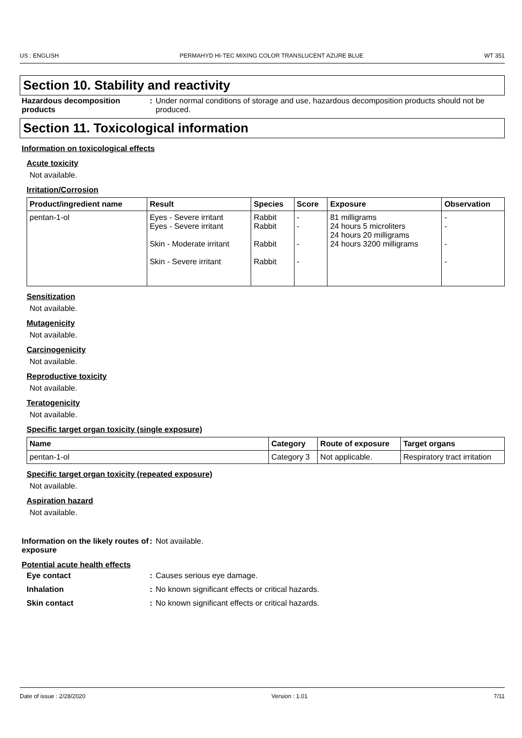US : ENGLISH PERMAHYD HI-TEC MIXING COLOR TRANSLUCENT AZURE BLUE WT 351
Section 10. Stability and reactivity
Hazardous decomposition products
: Under normal conditions of storage and use, hazardous decomposition products should not be produced.
Section 11. Toxicological information
Information on toxicological effects
Acute toxicity
Not available.
Irritation/Corrosion
| Product/ingredient name | Result | Species | Score | Exposure | Observation |
| --- | --- | --- | --- | --- | --- |
| pentan-1-ol | Eyes - Severe irritant Eyes - Severe irritant Skin - Moderate irritant Skin - Severe irritant | Rabbit Rabbit Rabbit Rabbit | - - - - | 81 milligrams 24 hours 5 microliters 24 hours 20 milligrams 24 hours 3200 milligrams | - - - - |
Sensitization
Not available.
Mutagenicity
Not available.
Carcinogenicity
Not available.
Reproductive toxicity
Not available.
Teratogenicity
Not available.
Specific target organ toxicity (single exposure)
| Name | Category | Route of exposure | Target organs |
| --- | --- | --- | --- |
| pentan-1-ol | Category 3 | Not applicable. | Respiratory tract irritation |
Specific target organ toxicity (repeated exposure)
Not available.
Aspiration hazard
Not available.
Information on the likely routes of exposure
: Not available.
Potential acute health effects
Eye contact : Causes serious eye damage.
Inhalation : No known significant effects or critical hazards.
Skin contact : No known significant effects or critical hazards.
Date of issue : 2/28/2020 Version : 1.01 7/11